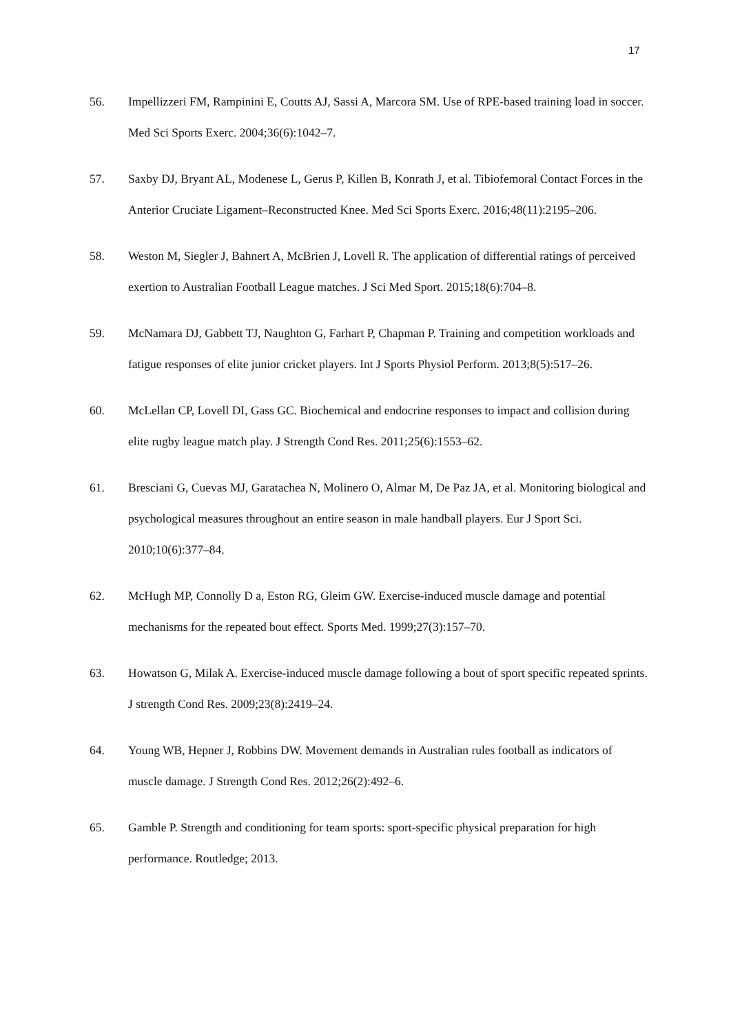17
56. Impellizzeri FM, Rampinini E, Coutts AJ, Sassi A, Marcora SM. Use of RPE-based training load in soccer. Med Sci Sports Exerc. 2004;36(6):1042–7.
57. Saxby DJ, Bryant AL, Modenese L, Gerus P, Killen B, Konrath J, et al. Tibiofemoral Contact Forces in the Anterior Cruciate Ligament–Reconstructed Knee. Med Sci Sports Exerc. 2016;48(11):2195–206.
58. Weston M, Siegler J, Bahnert A, McBrien J, Lovell R. The application of differential ratings of perceived exertion to Australian Football League matches. J Sci Med Sport. 2015;18(6):704–8.
59. McNamara DJ, Gabbett TJ, Naughton G, Farhart P, Chapman P. Training and competition workloads and fatigue responses of elite junior cricket players. Int J Sports Physiol Perform. 2013;8(5):517–26.
60. McLellan CP, Lovell DI, Gass GC. Biochemical and endocrine responses to impact and collision during elite rugby league match play. J Strength Cond Res. 2011;25(6):1553–62.
61. Bresciani G, Cuevas MJ, Garatachea N, Molinero O, Almar M, De Paz JA, et al. Monitoring biological and psychological measures throughout an entire season in male handball players. Eur J Sport Sci. 2010;10(6):377–84.
62. McHugh MP, Connolly D a, Eston RG, Gleim GW. Exercise-induced muscle damage and potential mechanisms for the repeated bout effect. Sports Med. 1999;27(3):157–70.
63. Howatson G, Milak A. Exercise-induced muscle damage following a bout of sport specific repeated sprints. J strength Cond Res. 2009;23(8):2419–24.
64. Young WB, Hepner J, Robbins DW. Movement demands in Australian rules football as indicators of muscle damage. J Strength Cond Res. 2012;26(2):492–6.
65. Gamble P. Strength and conditioning for team sports: sport-specific physical preparation for high performance. Routledge; 2013.